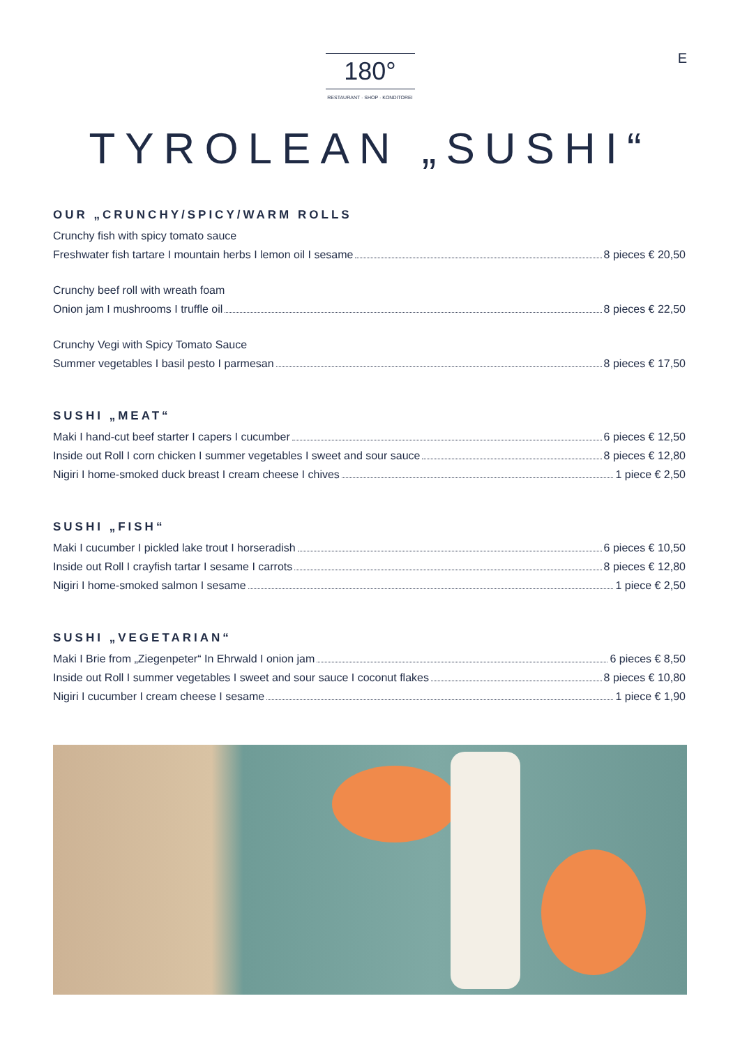E
180°
RESTAURANT · SHOP · KONDITOREI
TYROLEAN „SUSHI“
OUR „CRUNCHY/SPICY/WARM ROLLS
Crunchy fish with spicy tomato sauce
Freshwater fish tartare I mountain herbs I lemon oil I sesame 8 pieces € 20,50
Crunchy beef roll with wreath foam
Onion jam I mushrooms I truffle oil 8 pieces € 22,50
Crunchy Vegi with Spicy Tomato Sauce
Summer vegetables I basil pesto I parmesan 8 pieces € 17,50
SUSHI „MEAT“
Maki I hand-cut beef starter I capers I cucumber 6 pieces € 12,50
Inside out Roll I corn chicken I summer vegetables I sweet and sour sauce 8 pieces € 12,80
Nigiri I home-smoked duck breast I cream cheese I chives 1 piece € 2,50
SUSHI „FISH“
Maki I cucumber I pickled lake trout I horseradish 6 pieces € 10,50
Inside out Roll I crayfish tartar I sesame I carrots 8 pieces € 12,80
Nigiri I home-smoked salmon I sesame 1 piece € 2,50
SUSHI „VEGETARIAN“
Maki I Brie from „Ziegenpeter“ In Ehrwald I onion jam 6 pieces € 8,50
Inside out Roll I summer vegetables I sweet and sour sauce I coconut flakes 8 pieces € 10,80
Nigiri I cucumber I cream cheese I sesame 1 piece € 1,90